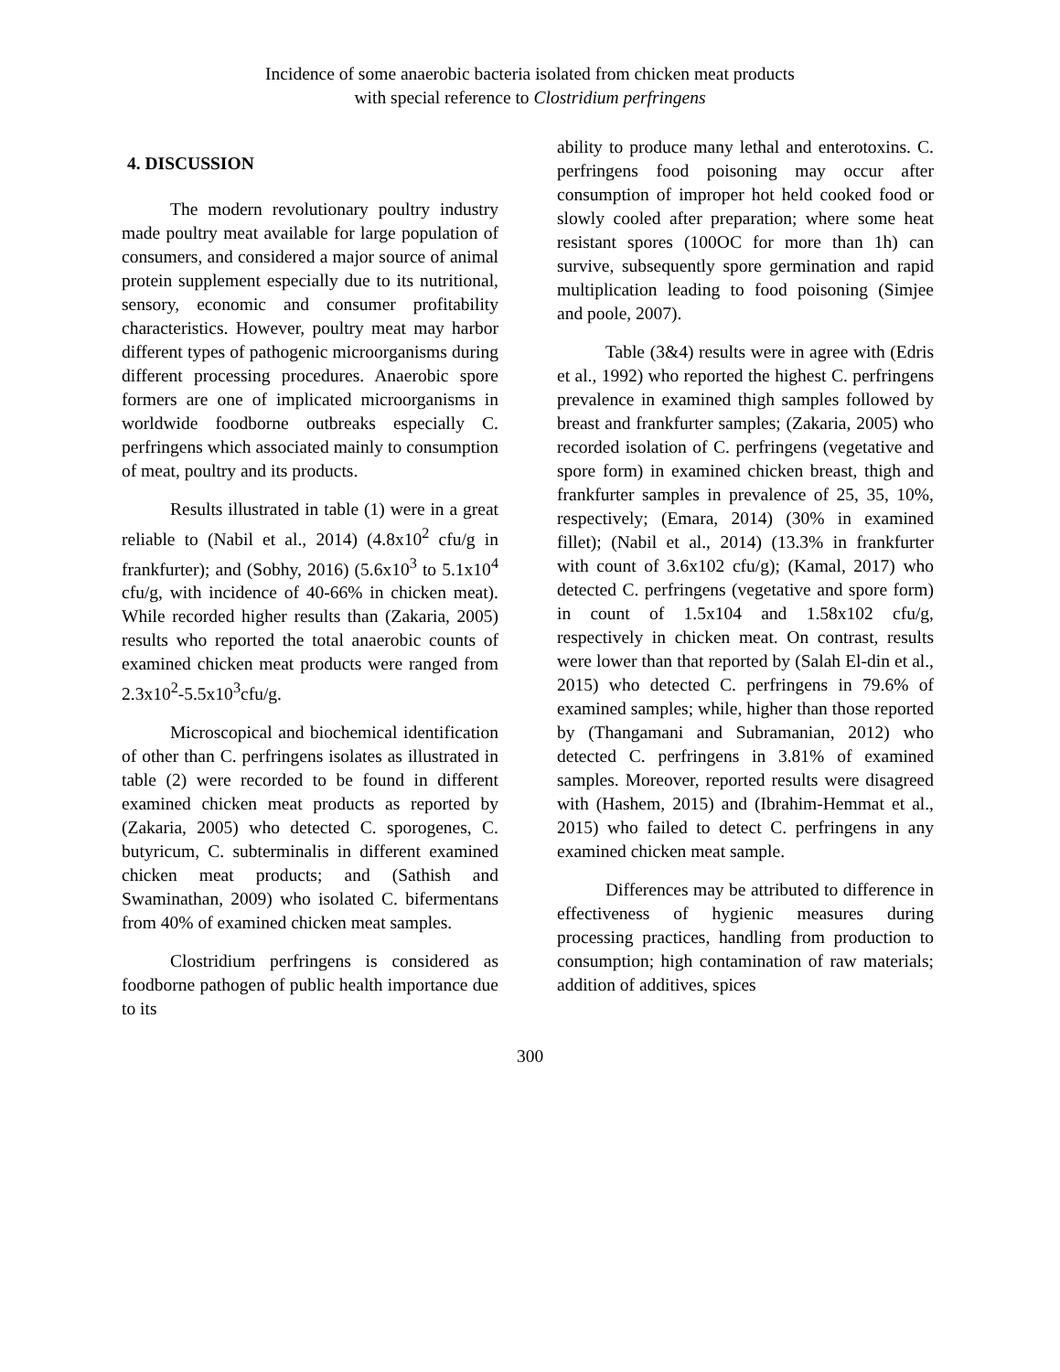Incidence of some anaerobic bacteria isolated from chicken meat products
with special reference to Clostridium perfringens
4. DISCUSSION
The modern revolutionary poultry industry made poultry meat available for large population of consumers, and considered a major source of animal protein supplement especially due to its nutritional, sensory, economic and consumer profitability characteristics. However, poultry meat may harbor different types of pathogenic microorganisms during different processing procedures. Anaerobic spore formers are one of implicated microorganisms in worldwide foodborne outbreaks especially C. perfringens which associated mainly to consumption of meat, poultry and its products.
Results illustrated in table (1) were in a great reliable to (Nabil et al., 2014) (4.8x10<sup>2</sup> cfu/g in frankfurter); and (Sobhy, 2016) (5.6x10<sup>3</sup> to 5.1x10<sup>4</sup> cfu/g, with incidence of 40-66% in chicken meat). While recorded higher results than (Zakaria, 2005) results who reported the total anaerobic counts of examined chicken meat products were ranged from 2.3x10<sup>2</sup>-5.5x10<sup>3</sup>cfu/g.
Microscopical and biochemical identification of other than C. perfringens isolates as illustrated in table (2) were recorded to be found in different examined chicken meat products as reported by (Zakaria, 2005) who detected C. sporogenes, C. butyricum, C. subterminalis in different examined chicken meat products; and (Sathish and Swaminathan, 2009) who isolated C. bifermentans from 40% of examined chicken meat samples.
Clostridium perfringens is considered as foodborne pathogen of public health importance due to its
ability to produce many lethal and enterotoxins. C. perfringens food poisoning may occur after consumption of improper hot held cooked food or slowly cooled after preparation; where some heat resistant spores (100OC for more than 1h) can survive, subsequently spore germination and rapid multiplication leading to food poisoning (Simjee and poole, 2007).
Table (3&4) results were in agree with (Edris et al., 1992) who reported the highest C. perfringens prevalence in examined thigh samples followed by breast and frankfurter samples; (Zakaria, 2005) who recorded isolation of C. perfringens (vegetative and spore form) in examined chicken breast, thigh and frankfurter samples in prevalence of 25, 35, 10%, respectively; (Emara, 2014) (30% in examined fillet); (Nabil et al., 2014) (13.3% in frankfurter with count of 3.6x102 cfu/g); (Kamal, 2017) who detected C. perfringens (vegetative and spore form) in count of 1.5x104 and 1.58x102 cfu/g, respectively in chicken meat. On contrast, results were lower than that reported by (Salah El-din et al., 2015) who detected C. perfringens in 79.6% of examined samples; while, higher than those reported by (Thangamani and Subramanian, 2012) who detected C. perfringens in 3.81% of examined samples. Moreover, reported results were disagreed with (Hashem, 2015) and (Ibrahim-Hemmat et al., 2015) who failed to detect C. perfringens in any examined chicken meat sample.
Differences may be attributed to difference in effectiveness of hygienic measures during processing practices, handling from production to consumption; high contamination of raw materials; addition of additives, spices
300